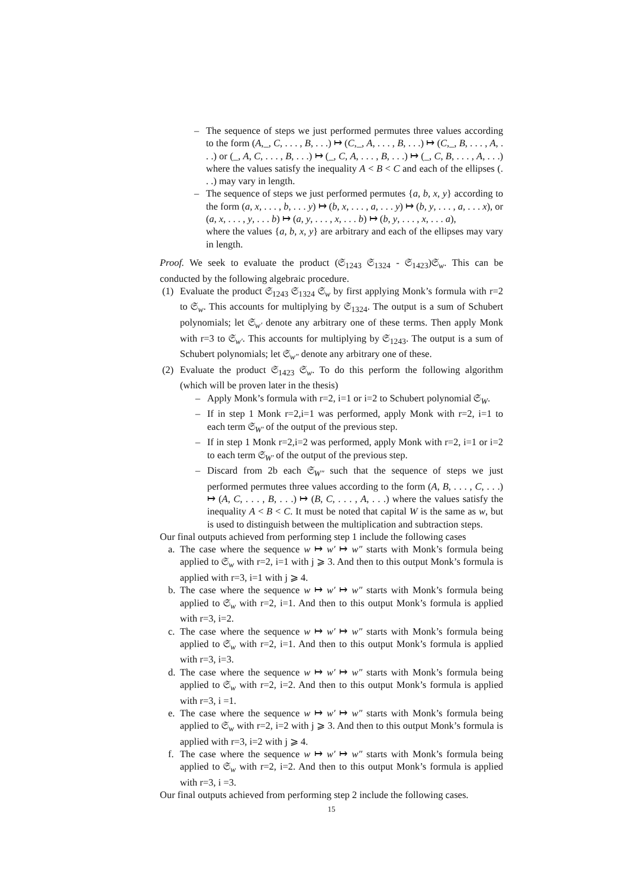– The sequence of steps we just performed permutes three values according to the form (A,_, C, . . . , B, . . .) ↦ (C,_, A, . . . , B, . . .) ↦ (C,_, B, . . . , A, . . .) or (_, A, C, . . . , B, . . .) ↦ (_, C, A, . . . , B, . . .) ↦ (_, C, B, . . . , A, . . .) where the values satisfy the inequality A < B < C and each of the ellipses (. . .) may vary in length.
– The sequence of steps we just performed permutes {a, b, x, y} according to the form (a, x, . . . , b, . . . y) ↦ (b, x, . . . , a, . . . y) ↦ (b, y, . . . , a, . . . x), or (a, x, . . . , y, . . . b) ↦ (a, y, . . . , x, . . . b) ↦ (b, y, . . . , x, . . . a),
where the values {a, b, x, y} are arbitrary and each of the ellipses may vary in length.
Proof. We seek to evaluate the product (𝔖<sub>1243</sub> 𝔖<sub>1324</sub> - 𝔖<sub>1423</sub>)𝔖<sub>w</sub>. This can be conducted by the following algebraic procedure.
(1) Evaluate the product 𝔖<sub>1243</sub> 𝔖<sub>1324</sub> 𝔖<sub>w</sub> by first applying Monk’s formula with r=2 to 𝔖<sub>w</sub>. This accounts for multiplying by 𝔖<sub>1324</sub>. The output is a sum of Schubert polynomials; let 𝔖<sub>w′</sub> denote any arbitrary one of these terms. Then apply Monk with r=3 to 𝔖<sub>w′</sub>. This accounts for multiplying by 𝔖<sub>1243</sub>. The output is a sum of Schubert polynomials; let 𝔖<sub>w″</sub> denote any arbitrary one of these.
(2) Evaluate the product 𝔖<sub>1423</sub> 𝔖<sub>w</sub>. To do this perform the following algorithm (which will be proven later in the thesis)
– Apply Monk’s formula with r=2, i=1 or i=2 to Schubert polynomial 𝔖<sub>W</sub>.
– If in step 1 Monk r=2,i=1 was performed, apply Monk with r=2, i=1 to each term 𝔖<sub>W′</sub> of the output of the previous step.
– If in step 1 Monk r=2,i=2 was performed, apply Monk with r=2, i=1 or i=2 to each term 𝔖<sub>W′</sub> of the output of the previous step.
– Discard from 2b each 𝔖<sub>W″</sub> such that the sequence of steps we just performed permutes three values according to the form (A, B, . . . , C, . . .) ↦ (A, C, . . . , B, . . .) ↦ (B, C, . . . , A, . . .) where the values satisfy the inequality A < B < C. It must be noted that capital W is the same as w, but is used to distinguish between the multiplication and subtraction steps.
Our final outputs achieved from performing step 1 include the following cases
a. The case where the sequence w ↦ w′ ↦ w″ starts with Monk’s formula being applied to 𝔖<sub>w</sub> with r=2, i=1 with j ⩾ 3. And then to this output Monk’s formula is applied with r=3, i=1 with j ⩾ 4.
b. The case where the sequence w ↦ w′ ↦ w″ starts with Monk’s formula being applied to 𝔖<sub>w</sub> with r=2, i=1. And then to this output Monk’s formula is applied with r=3, i=2.
c. The case where the sequence w ↦ w′ ↦ w″ starts with Monk’s formula being applied to 𝔖<sub>w</sub> with r=2, i=1. And then to this output Monk’s formula is applied with r=3, i=3.
d. The case where the sequence w ↦ w′ ↦ w″ starts with Monk’s formula being applied to 𝔖<sub>w</sub> with r=2, i=2. And then to this output Monk’s formula is applied with r=3, i =1.
e. The case where the sequence w ↦ w′ ↦ w″ starts with Monk’s formula being applied to 𝔖<sub>w</sub> with r=2, i=2 with j ⩾ 3. And then to this output Monk’s formula is applied with r=3, i=2 with j ⩾ 4.
f. The case where the sequence w ↦ w′ ↦ w″ starts with Monk’s formula being applied to 𝔖<sub>w</sub> with r=2, i=2. And then to this output Monk’s formula is applied with r=3, i =3.
Our final outputs achieved from performing step 2 include the following cases.
15